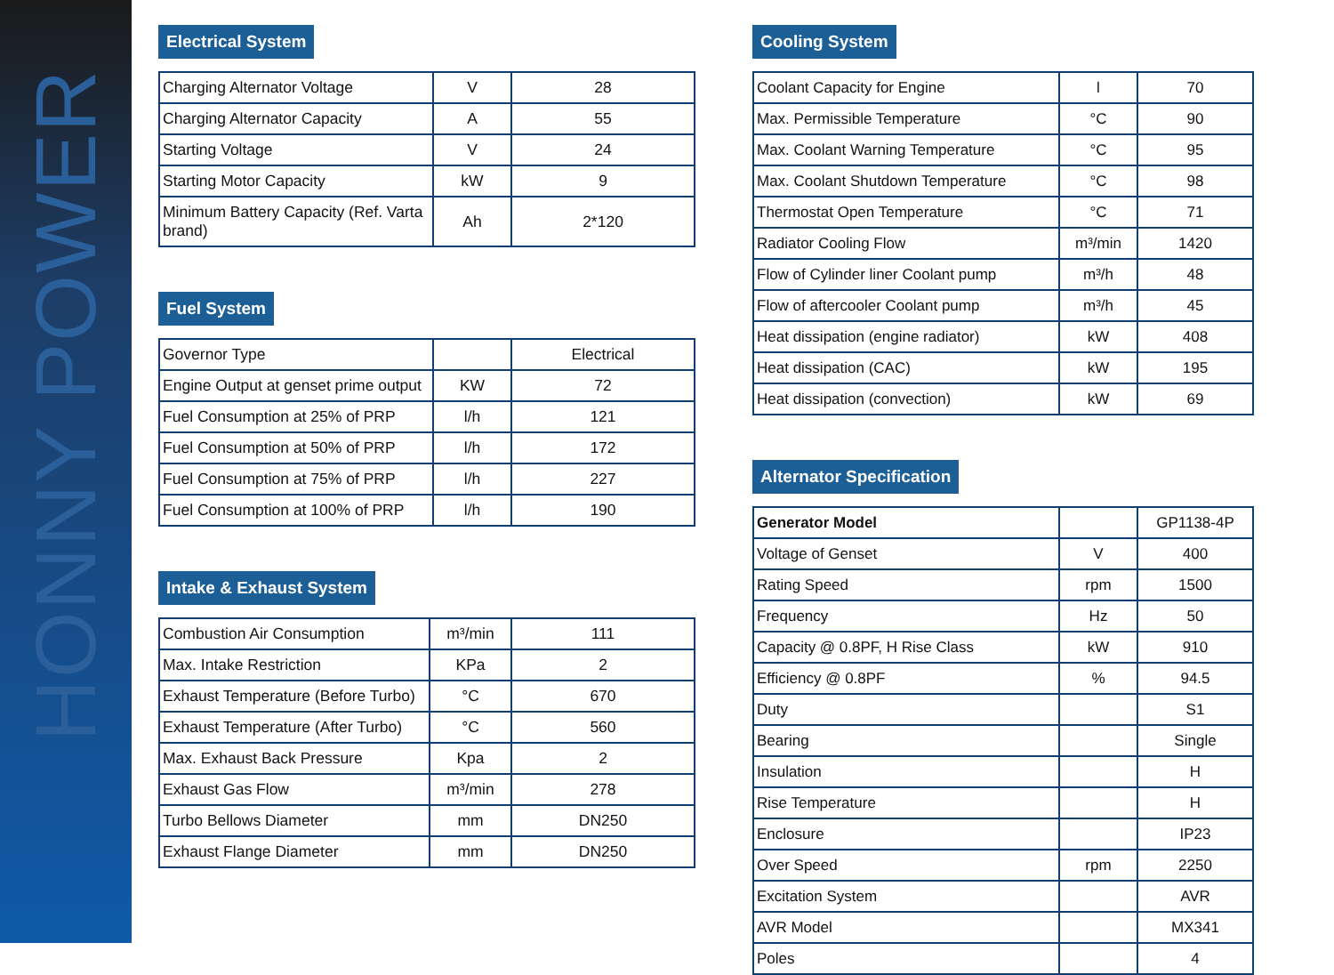HONNY POWER
Electrical System
| Charging Alternator Voltage | V | 28 |
| Charging Alternator Capacity | A | 55 |
| Starting Voltage | V | 24 |
| Starting Motor Capacity | kW | 9 |
| Minimum Battery Capacity (Ref. Varta brand) | Ah | 2*120 |
Fuel System
| Governor Type | | Electrical |
| Engine Output at genset prime output | KW | 72 |
| Fuel Consumption at 25% of PRP | l/h | 121 |
| Fuel Consumption at 50% of PRP | l/h | 172 |
| Fuel Consumption at 75% of PRP | l/h | 227 |
| Fuel Consumption at 100% of PRP | l/h | 190 |
Intake & Exhaust System
| Combustion Air Consumption | m³/min | 111 |
| Max. Intake Restriction | KPa | 2 |
| Exhaust Temperature (Before Turbo) | °C | 670 |
| Exhaust Temperature (After Turbo) | °C | 560 |
| Max. Exhaust Back Pressure | Kpa | 2 |
| Exhaust Gas Flow | m³/min | 278 |
| Turbo Bellows Diameter | mm | DN250 |
| Exhaust Flange Diameter | mm | DN250 |
Cooling System
| Coolant Capacity for Engine | l | 70 |
| Max. Permissible Temperature | °C | 90 |
| Max. Coolant Warning Temperature | °C | 95 |
| Max. Coolant Shutdown Temperature | °C | 98 |
| Thermostat Open Temperature | °C | 71 |
| Radiator Cooling Flow | m³/min | 1420 |
| Flow of Cylinder liner Coolant pump | m³/h | 48 |
| Flow of aftercooler Coolant pump | m³/h | 45 |
| Heat dissipation (engine radiator) | kW | 408 |
| Heat dissipation (CAC) | kW | 195 |
| Heat dissipation (convection) | kW | 69 |
Alternator Specification
| Generator Model | | GP1138-4P |
| Voltage of Genset | V | 400 |
| Rating Speed | rpm | 1500 |
| Frequency | Hz | 50 |
| Capacity @ 0.8PF, H Rise Class | kW | 910 |
| Efficiency @ 0.8PF | % | 94.5 |
| Duty | | S1 |
| Bearing | | Single |
| Insulation | | H |
| Rise Temperature | | H |
| Enclosure | | IP23 |
| Over Speed | rpm | 2250 |
| Excitation System | | AVR |
| AVR Model | | MX341 |
| Poles | | 4 |